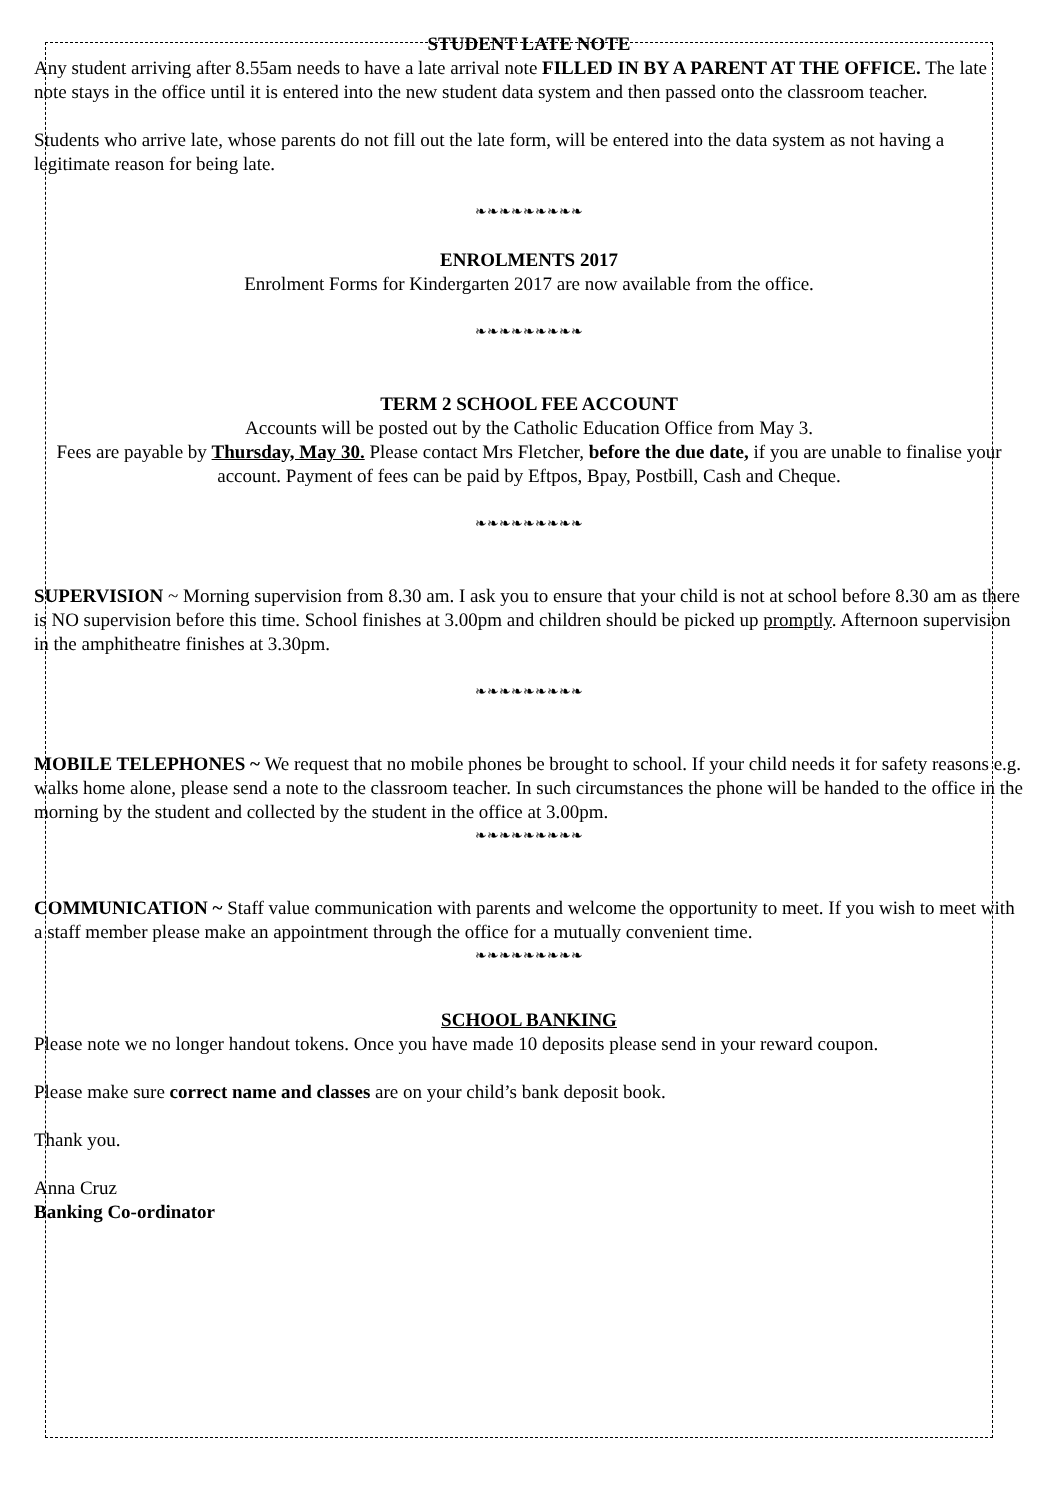STUDENT LATE NOTE
Any student arriving after 8.55am needs to have a late arrival note FILLED IN BY A PARENT AT THE OFFICE. The late note stays in the office until it is entered into the new student data system and then passed onto the classroom teacher.
Students who arrive late, whose parents do not fill out the late form, will be entered into the data system as not having a legitimate reason for being late.
❧❧❧❧❧❧❧❧❧
ENROLMENTS 2017
Enrolment Forms for Kindergarten 2017 are now available from the office.
❧❧❧❧❧❧❧❧❧
TERM 2 SCHOOL FEE ACCOUNT
Accounts will be posted out by the Catholic Education Office from May 3.
Fees are payable by Thursday, May 30. Please contact Mrs Fletcher, before the due date, if you are unable to finalise your account. Payment of fees can be paid by Eftpos, Bpay, Postbill, Cash and Cheque.
❧❧❧❧❧❧❧❧❧
SUPERVISION ~ Morning supervision from 8.30 am. I ask you to ensure that your child is not at school before 8.30 am as there is NO supervision before this time. School finishes at 3.00pm and children should be picked up promptly. Afternoon supervision in the amphitheatre finishes at 3.30pm.
❧❧❧❧❧❧❧❧❧
MOBILE TELEPHONES ~ We request that no mobile phones be brought to school. If your child needs it for safety reasons e.g. walks home alone, please send a note to the classroom teacher. In such circumstances the phone will be handed to the office in the morning by the student and collected by the student in the office at 3.00pm.
❧❧❧❧❧❧❧❧❧
COMMUNICATION ~ Staff value communication with parents and welcome the opportunity to meet. If you wish to meet with a staff member please make an appointment through the office for a mutually convenient time.
❧❧❧❧❧❧❧❧❧
SCHOOL BANKING
Please note we no longer handout tokens. Once you have made 10 deposits please send in your reward coupon.
Please make sure correct name and classes are on your child’s bank deposit book.
Thank you.
Anna Cruz
Banking Co-ordinator